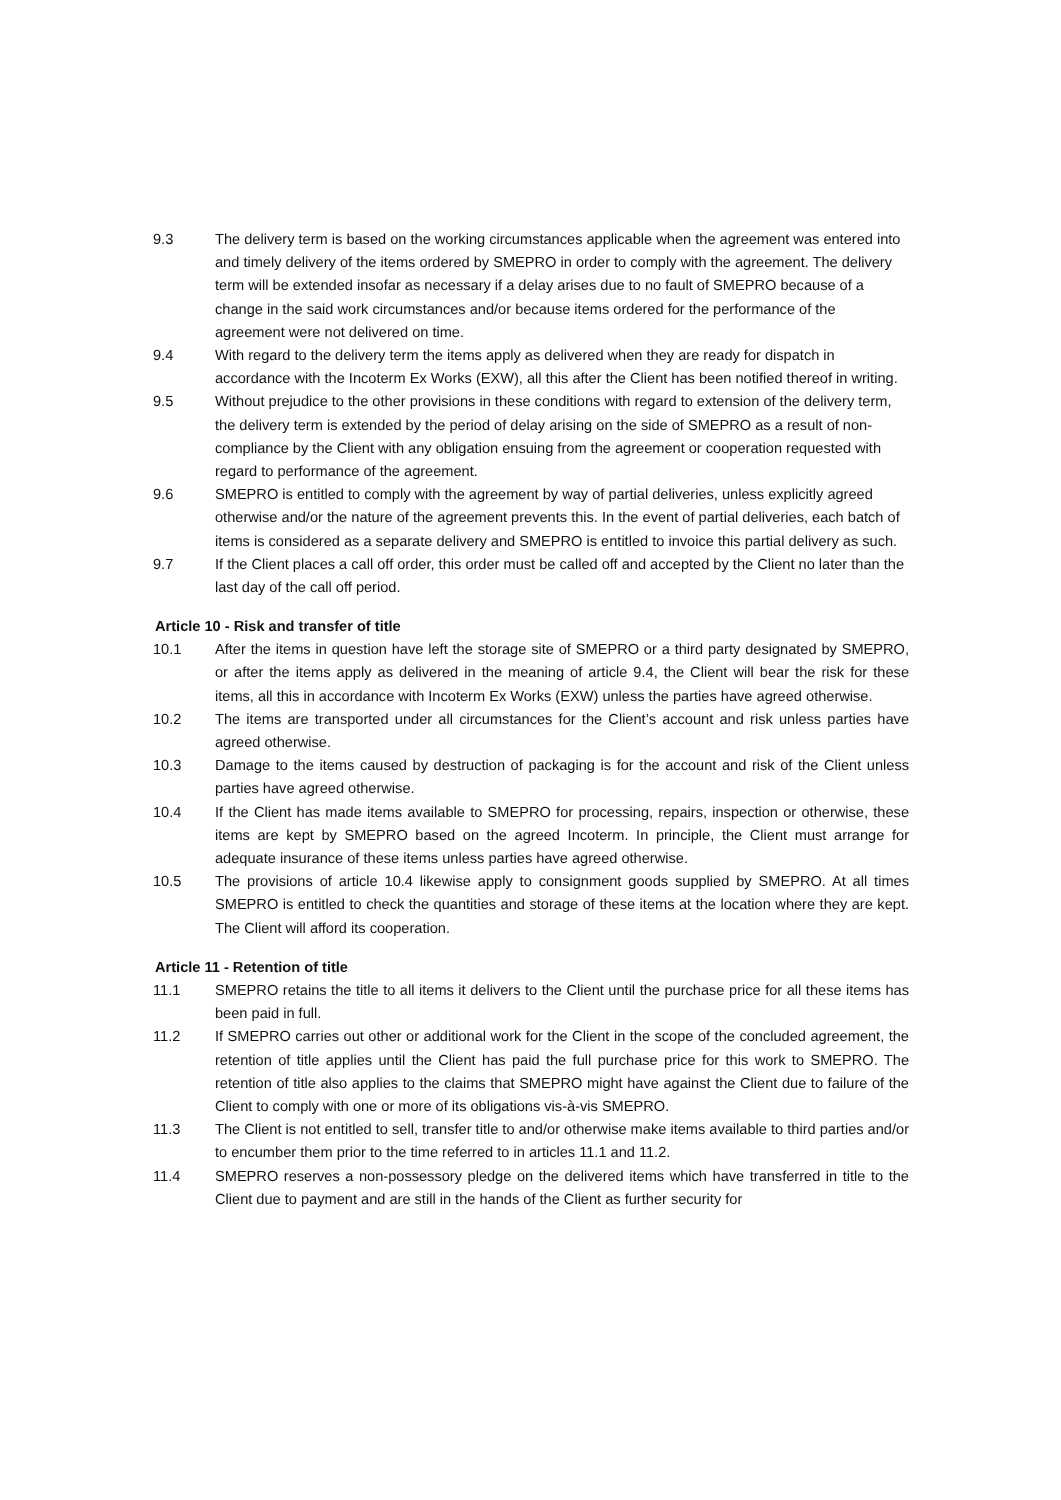9.3 The delivery term is based on the working circumstances applicable when the agreement was entered into and timely delivery of the items ordered by SMEPRO in order to comply with the agreement. The delivery term will be extended insofar as necessary if a delay arises due to no fault of SMEPRO because of a change in the said work circumstances and/or because items ordered for the performance of the agreement were not delivered on time.
9.4 With regard to the delivery term the items apply as delivered when they are ready for dispatch in accordance with the Incoterm Ex Works (EXW), all this after the Client has been notified thereof in writing.
9.5 Without prejudice to the other provisions in these conditions with regard to extension of the delivery term, the delivery term is extended by the period of delay arising on the side of SMEPRO as a result of non-compliance by the Client with any obligation ensuing from the agreement or cooperation requested with regard to performance of the agreement.
9.6 SMEPRO is entitled to comply with the agreement by way of partial deliveries, unless explicitly agreed otherwise and/or the nature of the agreement prevents this. In the event of partial deliveries, each batch of items is considered as a separate delivery and SMEPRO is entitled to invoice this partial delivery as such.
9.7 If the Client places a call off order, this order must be called off and accepted by the Client no later than the last day of the call off period.
Article 10 - Risk and transfer of title
10.1 After the items in question have left the storage site of SMEPRO or a third party designated by SMEPRO, or after the items apply as delivered in the meaning of article 9.4, the Client will bear the risk for these items, all this in accordance with Incoterm Ex Works (EXW) unless the parties have agreed otherwise.
10.2 The items are transported under all circumstances for the Client’s account and risk unless parties have agreed otherwise.
10.3 Damage to the items caused by destruction of packaging is for the account and risk of the Client unless parties have agreed otherwise.
10.4 If the Client has made items available to SMEPRO for processing, repairs, inspection or otherwise, these items are kept by SMEPRO based on the agreed Incoterm. In principle, the Client must arrange for adequate insurance of these items unless parties have agreed otherwise.
10.5 The provisions of article 10.4 likewise apply to consignment goods supplied by SMEPRO. At all times SMEPRO is entitled to check the quantities and storage of these items at the location where they are kept. The Client will afford its cooperation.
Article 11 - Retention of title
11.1 SMEPRO retains the title to all items it delivers to the Client until the purchase price for all these items has been paid in full.
11.2 If SMEPRO carries out other or additional work for the Client in the scope of the concluded agreement, the retention of title applies until the Client has paid the full purchase price for this work to SMEPRO. The retention of title also applies to the claims that SMEPRO might have against the Client due to failure of the Client to comply with one or more of its obligations vis-à-vis SMEPRO.
11.3 The Client is not entitled to sell, transfer title to and/or otherwise make items available to third parties and/or to encumber them prior to the time referred to in articles 11.1 and 11.2.
11.4 SMEPRO reserves a non-possessory pledge on the delivered items which have transferred in title to the Client due to payment and are still in the hands of the Client as further security for